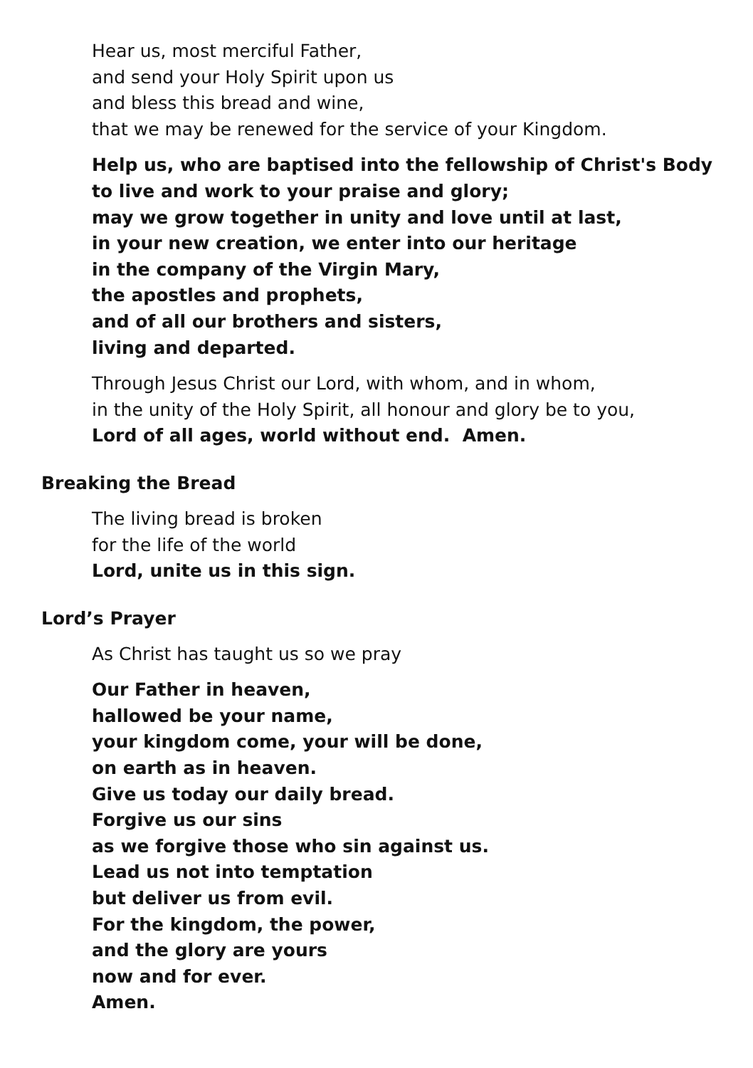Hear us, most merciful Father,
and send your Holy Spirit upon us
and bless this bread and wine,
that we may be renewed for the service of your Kingdom.
Help us, who are baptised into the fellowship of Christ's Body
to live and work to your praise and glory;
may we grow together in unity and love until at last,
in your new creation, we enter into our heritage
in the company of the Virgin Mary,
the apostles and prophets,
and of all our brothers and sisters,
living and departed.
Through Jesus Christ our Lord, with whom, and in whom,
in the unity of the Holy Spirit, all honour and glory be to you,
Lord of all ages, world without end. Amen.
Breaking the Bread
The living bread is broken
for the life of the world
Lord, unite us in this sign.
Lord’s Prayer
As Christ has taught us so we pray
Our Father in heaven,
hallowed be your name,
your kingdom come, your will be done,
on earth as in heaven.
Give us today our daily bread.
Forgive us our sins
as we forgive those who sin against us.
Lead us not into temptation
but deliver us from evil.
For the kingdom, the power,
and the glory are yours
now and for ever.
Amen.